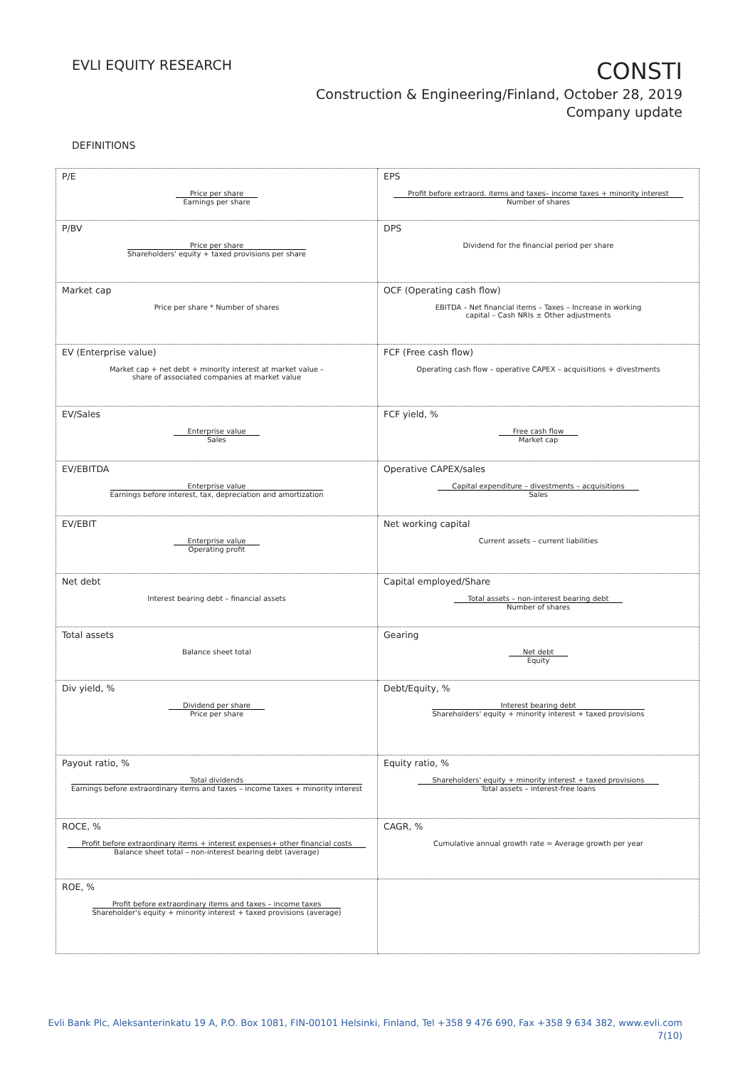EVLI EQUITY RESEARCH
CONSTI
Construction & Engineering/Finland, October 28, 2019
Company update
DEFINITIONS
| P/E Price per share Earnings per share | EPS Profit before extraord. items and taxes– income taxes + minority interest Number of shares |
| P/BV Price per share Shareholders' equity + taxed provisions per share | DPS Dividend for the financial period per share |
| Market cap Price per share * Number of shares | OCF (Operating cash flow) EBITDA – Net financial items – Taxes – Increase in working capital – Cash NRIs ± Other adjustments |
| EV (Enterprise value) Market cap + net debt + minority interest at market value – share of associated companies at market value | FCF (Free cash flow) Operating cash flow – operative CAPEX – acquisitions + divestments |
| EV/Sales Enterprise value Sales | FCF yield, % Free cash flow Market cap |
| EV/EBITDA Enterprise value Earnings before interest, tax, depreciation and amortization | Operative CAPEX/sales Capital expenditure – divestments – acquisitions Sales |
| EV/EBIT Enterprise value Operating profit | Net working capital Current assets – current liabilities |
| Net debt Interest bearing debt – financial assets | Capital employed/Share Total assets – non-interest bearing debt Number of shares |
| Total assets Balance sheet total | Gearing Net debt Equity |
| Div yield, % Dividend per share Price per share | Debt/Equity, % Interest bearing debt Shareholders' equity + minority interest + taxed provisions |
| Payout ratio, % Total dividends Earnings before extraordinary items and taxes – income taxes + minority interest | Equity ratio, % Shareholders' equity + minority interest + taxed provisions Total assets – interest-free loans |
| ROCE, % Profit before extraordinary items + interest expenses+ other financial costs Balance sheet total – non-interest bearing debt (average) | CAGR, % Cumulative annual growth rate = Average growth per year |
| ROE, % Profit before extraordinary items and taxes – income taxes Shareholder's equity + minority interest + taxed provisions (average) | |
Evli Bank Plc, Aleksanterinkatu 19 A, P.O. Box 1081, FIN-00101 Helsinki, Finland, Tel +358 9 476 690, Fax +358 9 634 382, www.evli.com
7(10)